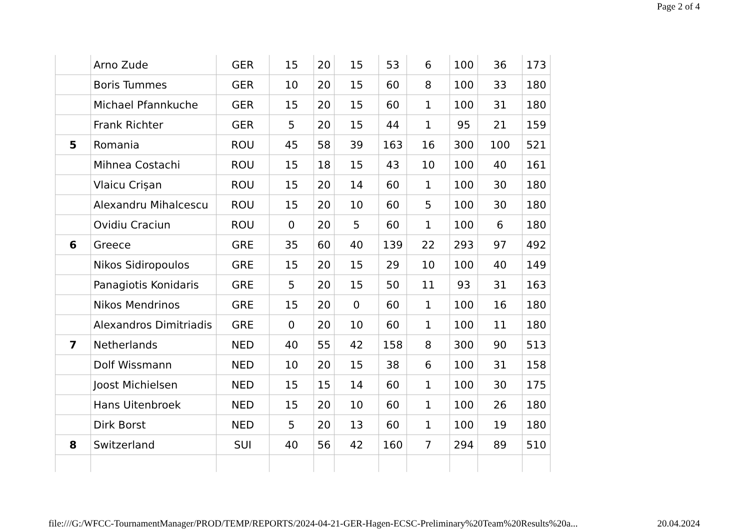Page 2 of 4
| | Arno Zude | GER | 15 | 20 | 15 | 53 | 6 | 100 | 36 | 173 |
| | Boris Tummes | GER | 10 | 20 | 15 | 60 | 8 | 100 | 33 | 180 |
| | Michael Pfannkuche | GER | 15 | 20 | 15 | 60 | 1 | 100 | 31 | 180 |
| | Frank Richter | GER | 5 | 20 | 15 | 44 | 1 | 95 | 21 | 159 |
| 5 | Romania | ROU | 45 | 58 | 39 | 163 | 16 | 300 | 100 | 521 |
| | Mihnea Costachi | ROU | 15 | 18 | 15 | 43 | 10 | 100 | 40 | 161 |
| | Vlaicu Crișan | ROU | 15 | 20 | 14 | 60 | 1 | 100 | 30 | 180 |
| | Alexandru Mihalcescu | ROU | 15 | 20 | 10 | 60 | 5 | 100 | 30 | 180 |
| | Ovidiu Craciun | ROU | 0 | 20 | 5 | 60 | 1 | 100 | 6 | 180 |
| 6 | Greece | GRE | 35 | 60 | 40 | 139 | 22 | 293 | 97 | 492 |
| | Nikos Sidiropoulos | GRE | 15 | 20 | 15 | 29 | 10 | 100 | 40 | 149 |
| | Panagiotis Konidaris | GRE | 5 | 20 | 15 | 50 | 11 | 93 | 31 | 163 |
| | Nikos Mendrinos | GRE | 15 | 20 | 0 | 60 | 1 | 100 | 16 | 180 |
| | Alexandros Dimitriadis | GRE | 0 | 20 | 10 | 60 | 1 | 100 | 11 | 180 |
| 7 | Netherlands | NED | 40 | 55 | 42 | 158 | 8 | 300 | 90 | 513 |
| | Dolf Wissmann | NED | 10 | 20 | 15 | 38 | 6 | 100 | 31 | 158 |
| | Joost Michielsen | NED | 15 | 15 | 14 | 60 | 1 | 100 | 30 | 175 |
| | Hans Uitenbroek | NED | 15 | 20 | 10 | 60 | 1 | 100 | 26 | 180 |
| | Dirk Borst | NED | 5 | 20 | 13 | 60 | 1 | 100 | 19 | 180 |
| 8 | Switzerland | SUI | 40 | 56 | 42 | 160 | 7 | 294 | 89 | 510 |
file:///G:/WFCC-TournamentManager/PROD/TEMP/REPORTS/2024-04-21-GER-Hagen-ECSC-Preliminary%20Team%20Results%20a... 20.04.2024